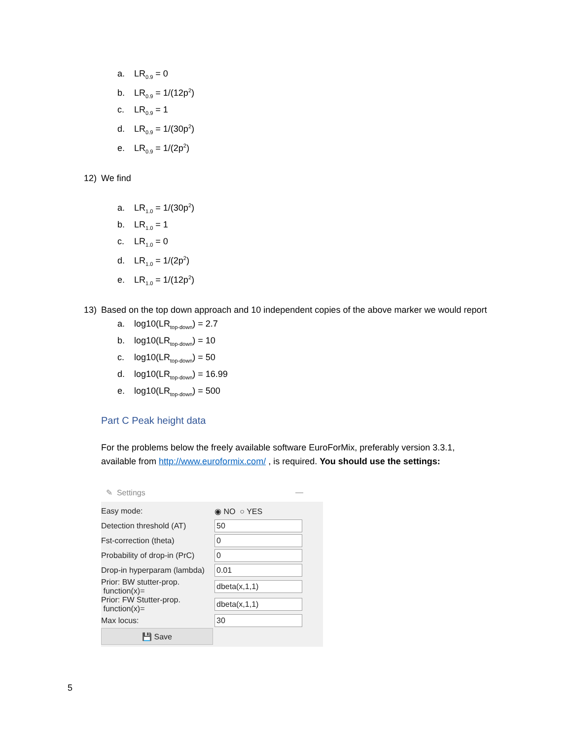a. LR<sub>0.9</sub> = 0
b. LR<sub>0.9</sub> = 1/(12p<sup>2</sup>)
c. LR<sub>0.9</sub> = 1
d. LR<sub>0.9</sub> = 1/(30p<sup>2</sup>)
e. LR<sub>0.9</sub> = 1/(2p<sup>2</sup>)
12) We find
a. LR<sub>1.0</sub> = 1/(30p<sup>2</sup>)
b. LR<sub>1.0</sub> = 1
c. LR<sub>1.0</sub> = 0
d. LR<sub>1.0</sub> = 1/(2p<sup>2</sup>)
e. LR<sub>1.0</sub> = 1/(12p<sup>2</sup>)
13) Based on the top down approach and 10 independent copies of the above marker we would report
a. log10(LR<sub>top-down</sub>) = 2.7
b. log10(LR<sub>top-down</sub>) = 10
c. log10(LR<sub>top-down</sub>) = 50
d. log10(LR<sub>top-down</sub>) = 16.99
e. log10(LR<sub>top-down</sub>) = 500
Part C Peak height data
For the problems below the freely available software EuroForMix, preferably version 3.3.1, available from http://www.euroformix.com/ , is required. You should use the settings:
✎ Settings —
Easy mode: ◉ NO ○ YES
Detection threshold (AT) 50
Fst-correction (theta) 0
Probability of drop-in (PrC) 0
Drop-in hyperparam (lambda) 0.01
Prior: BW stutter-prop.
function(x)= dbeta(x,1,1)
Prior: FW Stutter-prop.
function(x)= dbeta(x,1,1)
Max locus: 30
💾 Save
5